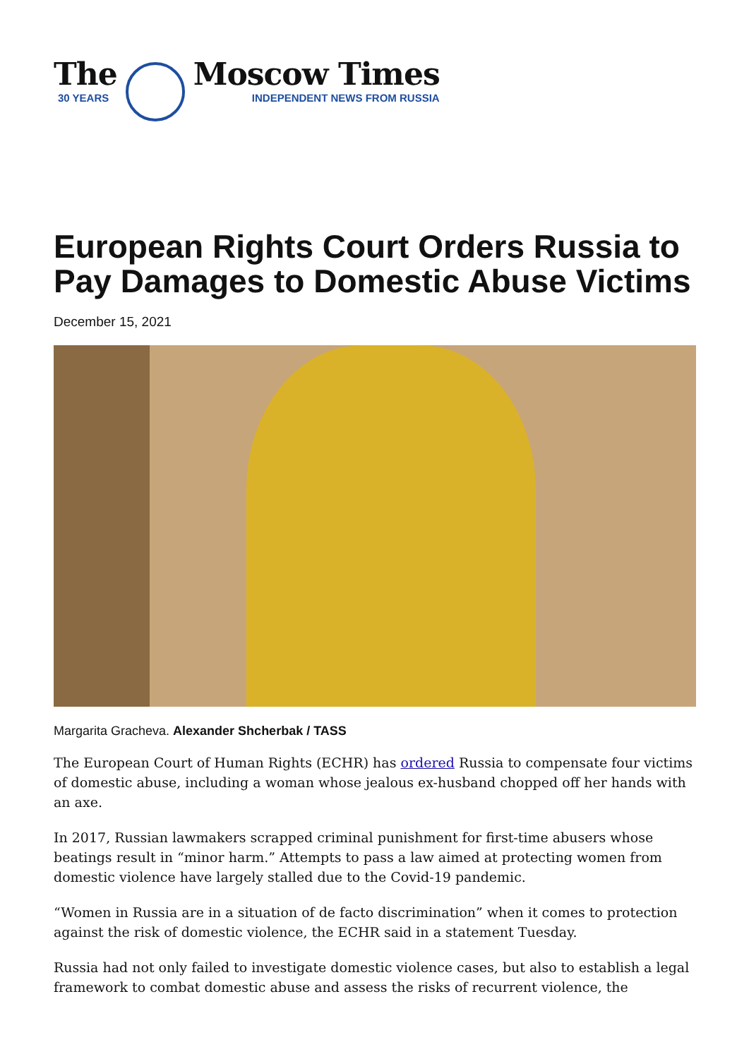The
30 YEARS
Moscow Times
INDEPENDENT NEWS FROM RUSSIA
European Rights Court Orders Russia to Pay Damages to Domestic Abuse Victims
December 15, 2021
Margarita Gracheva. Alexander Shcherbak / TASS
The European Court of Human Rights (ECHR) has ordered Russia to compensate four victims of domestic abuse, including a woman whose jealous ex-husband chopped off her hands with an axe.
In 2017, Russian lawmakers scrapped criminal punishment for first-time abusers whose beatings result in “minor harm.” Attempts to pass a law aimed at protecting women from domestic violence have largely stalled due to the Covid-19 pandemic.
“Women in Russia are in a situation of de facto discrimination” when it comes to protection against the risk of domestic violence, the ECHR said in a statement Tuesday.
Russia had not only failed to investigate domestic violence cases, but also to establish a legal framework to combat domestic abuse and assess the risks of recurrent violence, the